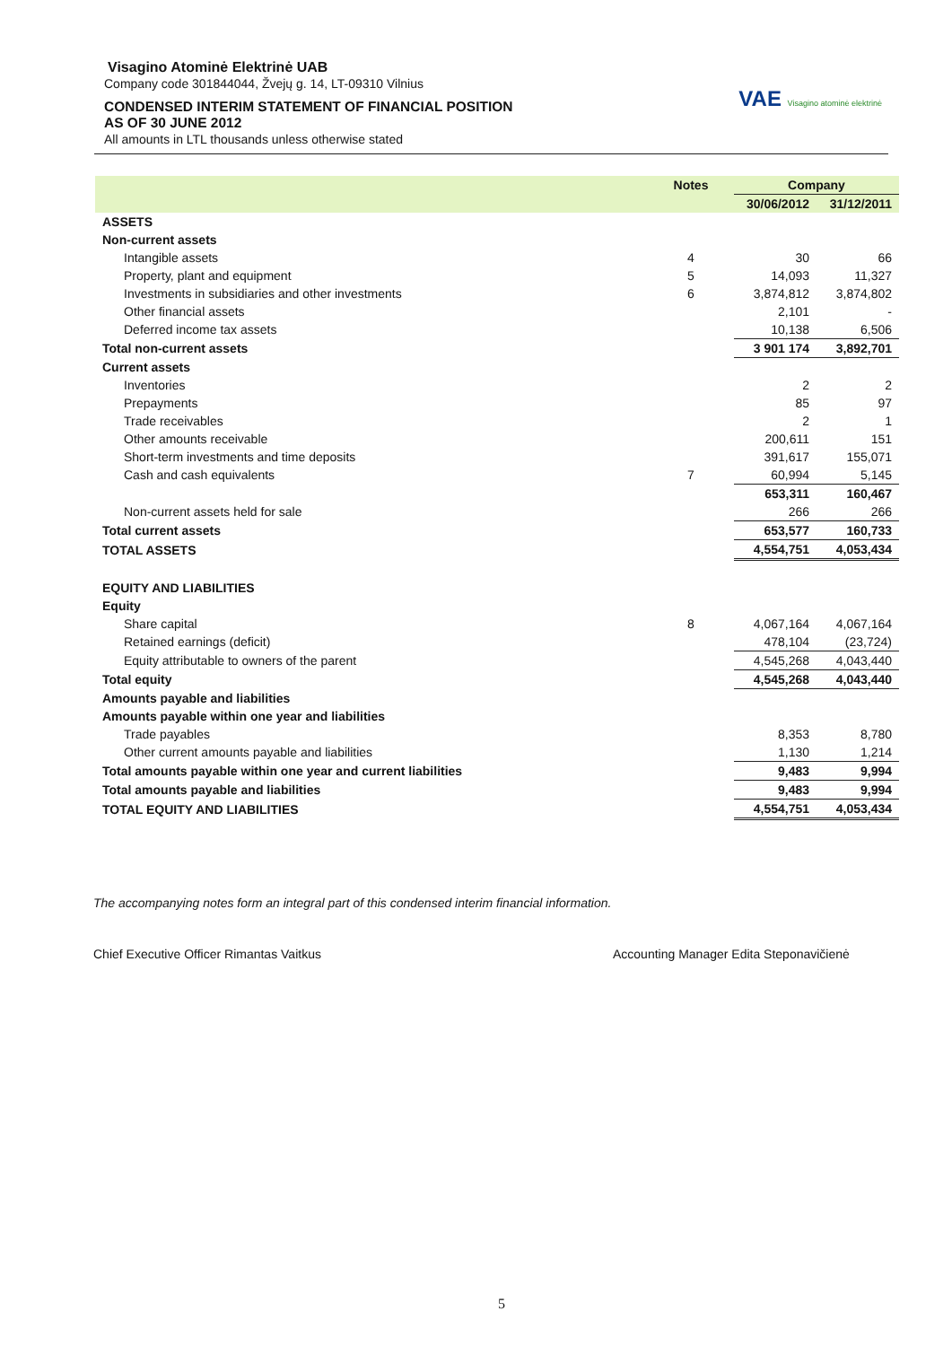Visagino Atominė Elektrinė UAB
Company code 301844044, Žvejų g. 14, LT-09310 Vilnius
CONDENSED INTERIM STATEMENT OF FINANCIAL POSITION
AS OF 30 JUNE 2012
All amounts in LTL thousands unless otherwise stated
VAE Visagino atominė elektrinė
| | Notes | Company | |
| --- | --- | --- | --- |
| | | 30/06/2012 | 31/12/2011 |
| ASSETS | | | |
| Non-current assets | | | |
| Intangible assets | 4 | 30 | 66 |
| Property, plant and equipment | 5 | 14,093 | 11,327 |
| Investments in subsidiaries and other investments | 6 | 3,874,812 | 3,874,802 |
| Other financial assets | | 2,101 | - |
| Deferred income tax assets | | 10,138 | 6,506 |
| Total non-current assets | | 3 901 174 | 3,892,701 |
| Current assets | | | |
| Inventories | | 2 | 2 |
| Prepayments | | 85 | 97 |
| Trade receivables | | 2 | 1 |
| Other amounts receivable | | 200,611 | 151 |
| Short-term investments and time deposits | | 391,617 | 155,071 |
| Cash and cash equivalents | 7 | 60,994 | 5,145 |
| | | 653,311 | 160,467 |
| Non-current assets held for sale | | 266 | 266 |
| Total current assets | | 653,577 | 160,733 |
| TOTAL ASSETS | | 4,554,751 | 4,053,434 |
| EQUITY AND LIABILITIES | | | |
| Equity | | | |
| Share capital | 8 | 4,067,164 | 4,067,164 |
| Retained earnings (deficit) | | 478,104 | (23,724) |
| Equity attributable to owners of the parent | | 4,545,268 | 4,043,440 |
| Total equity | | 4,545,268 | 4,043,440 |
| Amounts payable and liabilities | | | |
| Amounts payable within one year and liabilities | | | |
| Trade payables | | 8,353 | 8,780 |
| Other current amounts payable and liabilities | | 1,130 | 1,214 |
| Total amounts payable within one year and current liabilities | | 9,483 | 9,994 |
| Total amounts payable and liabilities | | 9,483 | 9,994 |
| TOTAL EQUITY AND LIABILITIES | | 4,554,751 | 4,053,434 |
The accompanying notes form an integral part of this condensed interim financial information.
Chief Executive Officer Rimantas Vaitkus
Accounting Manager Edita Steponavičienė
5